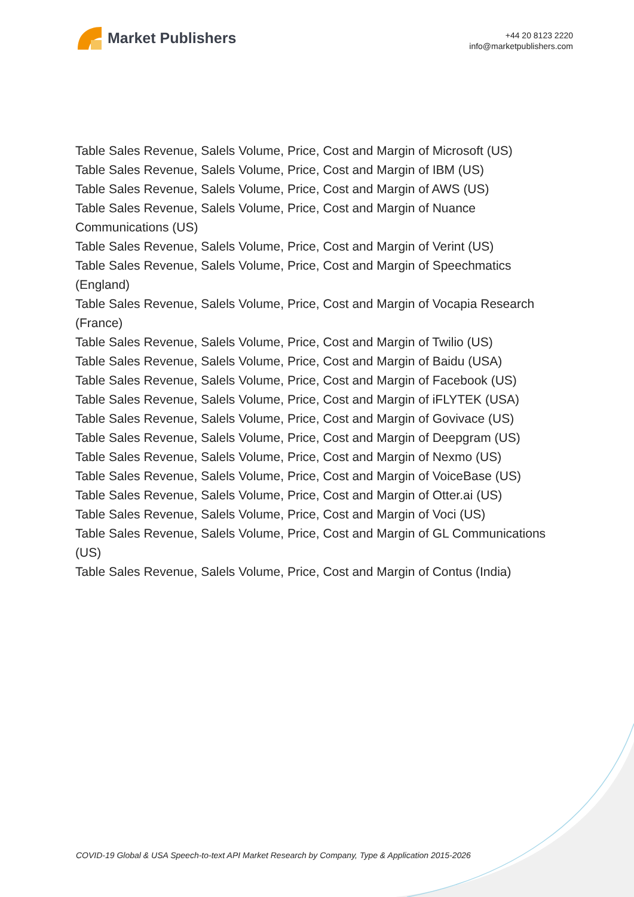Market Publishers
+44 20 8123 2220
info@marketpublishers.com
Table Sales Revenue, Salels Volume, Price, Cost and Margin of Microsoft (US)
Table Sales Revenue, Salels Volume, Price, Cost and Margin of IBM (US)
Table Sales Revenue, Salels Volume, Price, Cost and Margin of AWS (US)
Table Sales Revenue, Salels Volume, Price, Cost and Margin of Nuance
Communications (US)
Table Sales Revenue, Salels Volume, Price, Cost and Margin of Verint (US)
Table Sales Revenue, Salels Volume, Price, Cost and Margin of Speechmatics
(England)
Table Sales Revenue, Salels Volume, Price, Cost and Margin of Vocapia Research
(France)
Table Sales Revenue, Salels Volume, Price, Cost and Margin of Twilio (US)
Table Sales Revenue, Salels Volume, Price, Cost and Margin of Baidu (USA)
Table Sales Revenue, Salels Volume, Price, Cost and Margin of Facebook (US)
Table Sales Revenue, Salels Volume, Price, Cost and Margin of iFLYTEK (USA)
Table Sales Revenue, Salels Volume, Price, Cost and Margin of Govivace (US)
Table Sales Revenue, Salels Volume, Price, Cost and Margin of Deepgram (US)
Table Sales Revenue, Salels Volume, Price, Cost and Margin of Nexmo (US)
Table Sales Revenue, Salels Volume, Price, Cost and Margin of VoiceBase (US)
Table Sales Revenue, Salels Volume, Price, Cost and Margin of Otter.ai (US)
Table Sales Revenue, Salels Volume, Price, Cost and Margin of Voci (US)
Table Sales Revenue, Salels Volume, Price, Cost and Margin of GL Communications
(US)
Table Sales Revenue, Salels Volume, Price, Cost and Margin of Contus (India)
COVID-19 Global & USA Speech-to-text API Market Research by Company, Type & Application 2015-2026